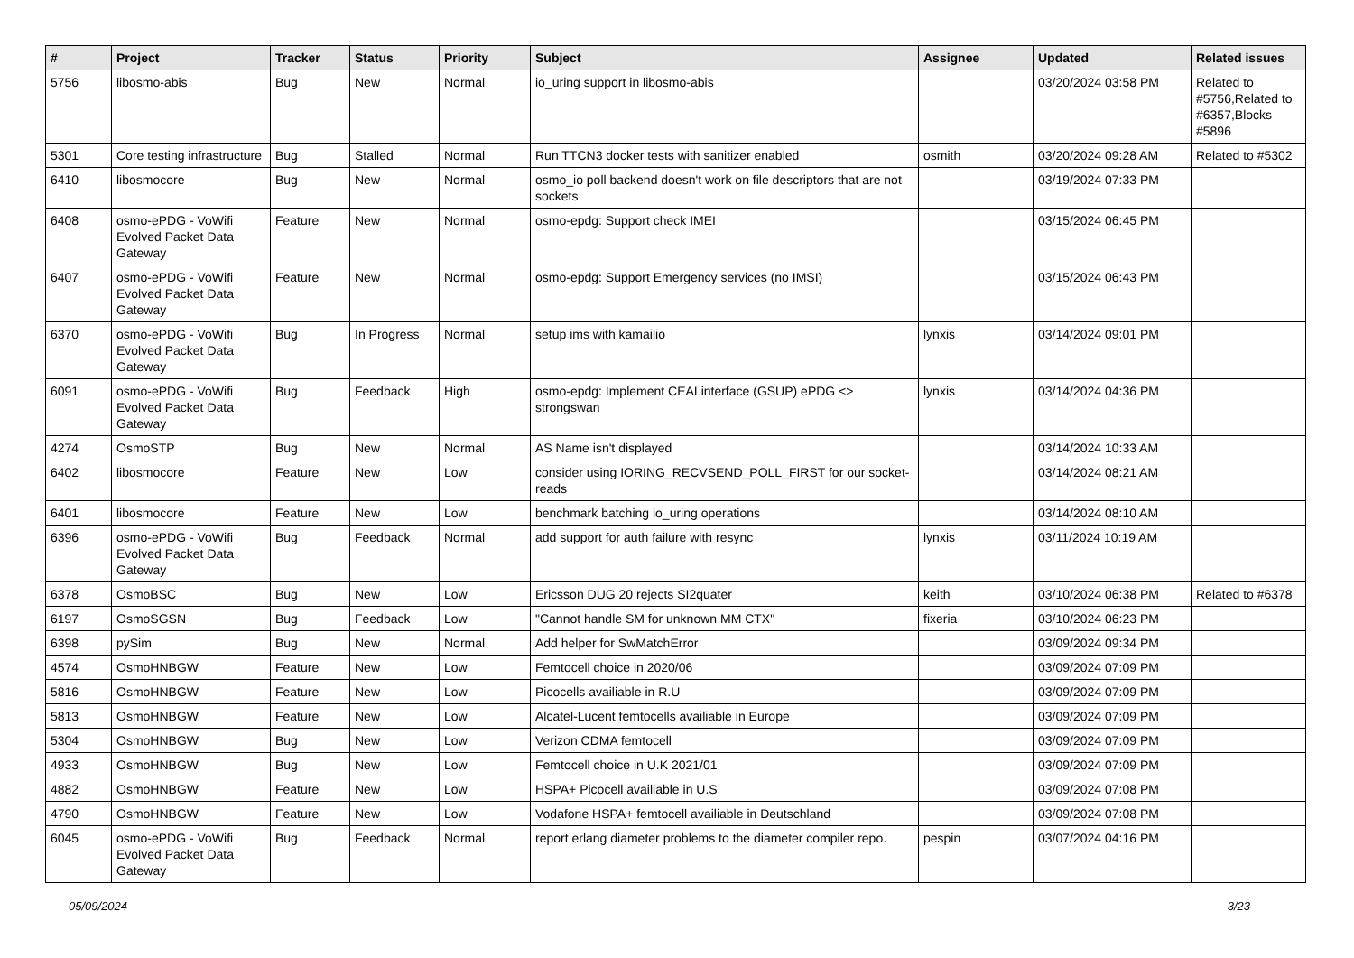| # | Project | Tracker | Status | Priority | Subject | Assignee | Updated | Related issues |
| --- | --- | --- | --- | --- | --- | --- | --- | --- |
| 5756 | libosmo-abis | Bug | New | Normal | io_uring support in libosmo-abis | | 03/20/2024 03:58 PM | Related to #5756,Related to #6357,Blocks #5896 |
| 5301 | Core testing infrastructure | Bug | Stalled | Normal | Run TTCN3 docker tests with sanitizer enabled | osmith | 03/20/2024 09:28 AM | Related to #5302 |
| 6410 | libosmocore | Bug | New | Normal | osmo_io poll backend doesn't work on file descriptors that are not sockets | | 03/19/2024 07:33 PM | |
| 6408 | osmo-ePDG - VoWifi Evolved Packet Data Gateway | Feature | New | Normal | osmo-epdg: Support check IMEI | | 03/15/2024 06:45 PM | |
| 6407 | osmo-ePDG - VoWifi Evolved Packet Data Gateway | Feature | New | Normal | osmo-epdg: Support Emergency services (no IMSI) | | 03/15/2024 06:43 PM | |
| 6370 | osmo-ePDG - VoWifi Evolved Packet Data Gateway | Bug | In Progress | Normal | setup ims with kamailio | lynxis | 03/14/2024 09:01 PM | |
| 6091 | osmo-ePDG - VoWifi Evolved Packet Data Gateway | Bug | Feedback | High | osmo-epdg: Implement CEAI interface (GSUP) ePDG <> strongswan | lynxis | 03/14/2024 04:36 PM | |
| 4274 | OsmoSTP | Bug | New | Normal | AS Name isn't displayed | | 03/14/2024 10:33 AM | |
| 6402 | libosmocore | Feature | New | Low | consider using IORING_RECVSEND_POLL_FIRST for our socket-reads | | 03/14/2024 08:21 AM | |
| 6401 | libosmocore | Feature | New | Low | benchmark batching io_uring operations | | 03/14/2024 08:10 AM | |
| 6396 | osmo-ePDG - VoWifi Evolved Packet Data Gateway | Bug | Feedback | Normal | add support for auth failure with resync | lynxis | 03/11/2024 10:19 AM | |
| 6378 | OsmoBSC | Bug | New | Low | Ericsson DUG 20 rejects SI2quater | keith | 03/10/2024 06:38 PM | Related to #6378 |
| 6197 | OsmoSGSN | Bug | Feedback | Low | "Cannot handle SM for unknown MM CTX" | fixeria | 03/10/2024 06:23 PM | |
| 6398 | pySim | Bug | New | Normal | Add helper for SwMatchError | | 03/09/2024 09:34 PM | |
| 4574 | OsmoHNBGW | Feature | New | Low | Femtocell choice in 2020/06 | | 03/09/2024 07:09 PM | |
| 5816 | OsmoHNBGW | Feature | New | Low | Picocells availiable in R.U | | 03/09/2024 07:09 PM | |
| 5813 | OsmoHNBGW | Feature | New | Low | Alcatel-Lucent femtocells availiable in Europe | | 03/09/2024 07:09 PM | |
| 5304 | OsmoHNBGW | Bug | New | Low | Verizon CDMA femtocell | | 03/09/2024 07:09 PM | |
| 4933 | OsmoHNBGW | Bug | New | Low | Femtocell choice in U.K 2021/01 | | 03/09/2024 07:09 PM | |
| 4882 | OsmoHNBGW | Feature | New | Low | HSPA+ Picocell availiable in U.S | | 03/09/2024 07:08 PM | |
| 4790 | OsmoHNBGW | Feature | New | Low | Vodafone HSPA+ femtocell availiable in Deutschland | | 03/09/2024 07:08 PM | |
| 6045 | osmo-ePDG - VoWifi Evolved Packet Data Gateway | Bug | Feedback | Normal | report erlang diameter problems to the diameter compiler repo. | pespin | 03/07/2024 04:16 PM | |
05/09/2024 3/23